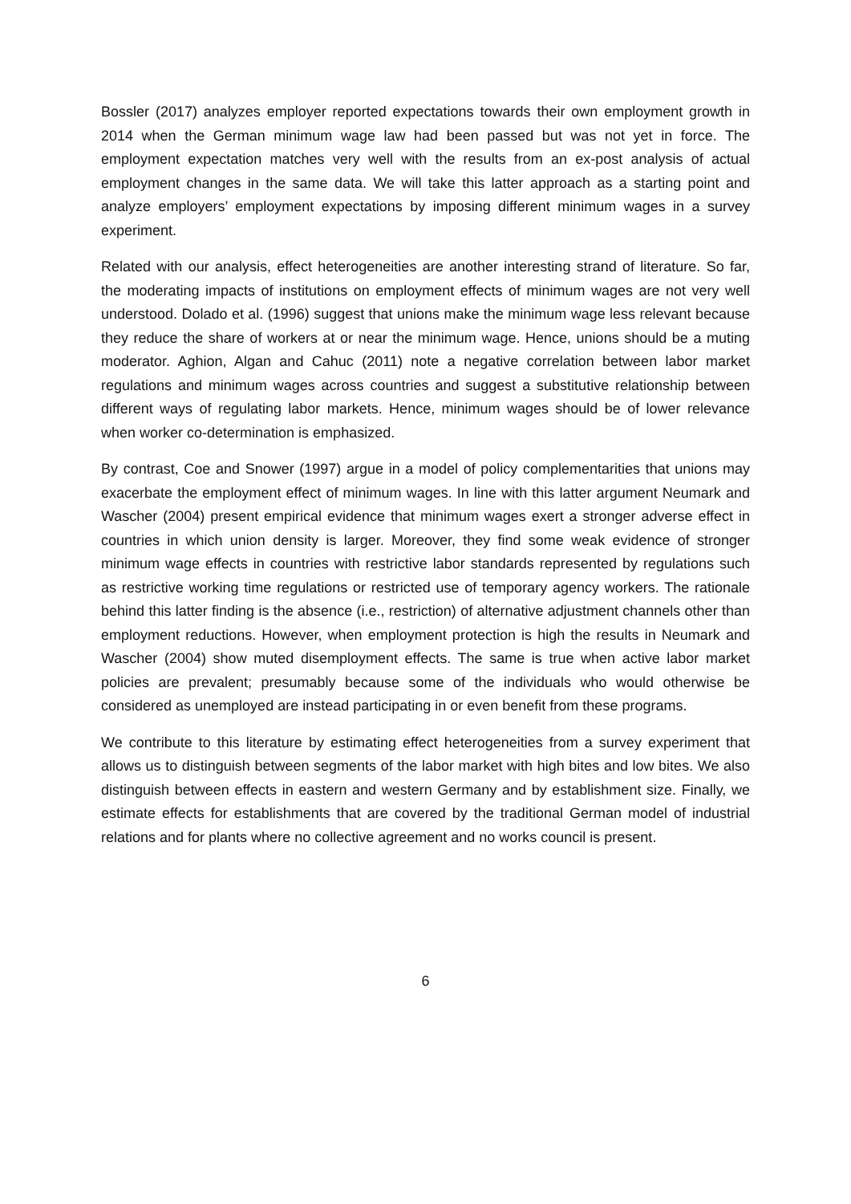Bossler (2017) analyzes employer reported expectations towards their own employment growth in 2014 when the German minimum wage law had been passed but was not yet in force. The employment expectation matches very well with the results from an ex-post analysis of actual employment changes in the same data. We will take this latter approach as a starting point and analyze employers’ employment expectations by imposing different minimum wages in a survey experiment.
Related with our analysis, effect heterogeneities are another interesting strand of literature. So far, the moderating impacts of institutions on employment effects of minimum wages are not very well understood. Dolado et al. (1996) suggest that unions make the minimum wage less relevant because they reduce the share of workers at or near the minimum wage. Hence, unions should be a muting moderator. Aghion, Algan and Cahuc (2011) note a negative correlation between labor market regulations and minimum wages across countries and suggest a substitutive relationship between different ways of regulating labor markets. Hence, minimum wages should be of lower relevance when worker co-determination is emphasized.
By contrast, Coe and Snower (1997) argue in a model of policy complementarities that unions may exacerbate the employment effect of minimum wages. In line with this latter argument Neumark and Wascher (2004) present empirical evidence that minimum wages exert a stronger adverse effect in countries in which union density is larger. Moreover, they find some weak evidence of stronger minimum wage effects in countries with restrictive labor standards represented by regulations such as restrictive working time regulations or restricted use of temporary agency workers. The rationale behind this latter finding is the absence (i.e., restriction) of alternative adjustment channels other than employment reductions. However, when employment protection is high the results in Neumark and Wascher (2004) show muted disemployment effects. The same is true when active labor market policies are prevalent; presumably because some of the individuals who would otherwise be considered as unemployed are instead participating in or even benefit from these programs.
We contribute to this literature by estimating effect heterogeneities from a survey experiment that allows us to distinguish between segments of the labor market with high bites and low bites. We also distinguish between effects in eastern and western Germany and by establishment size. Finally, we estimate effects for establishments that are covered by the traditional German model of industrial relations and for plants where no collective agreement and no works council is present.
6